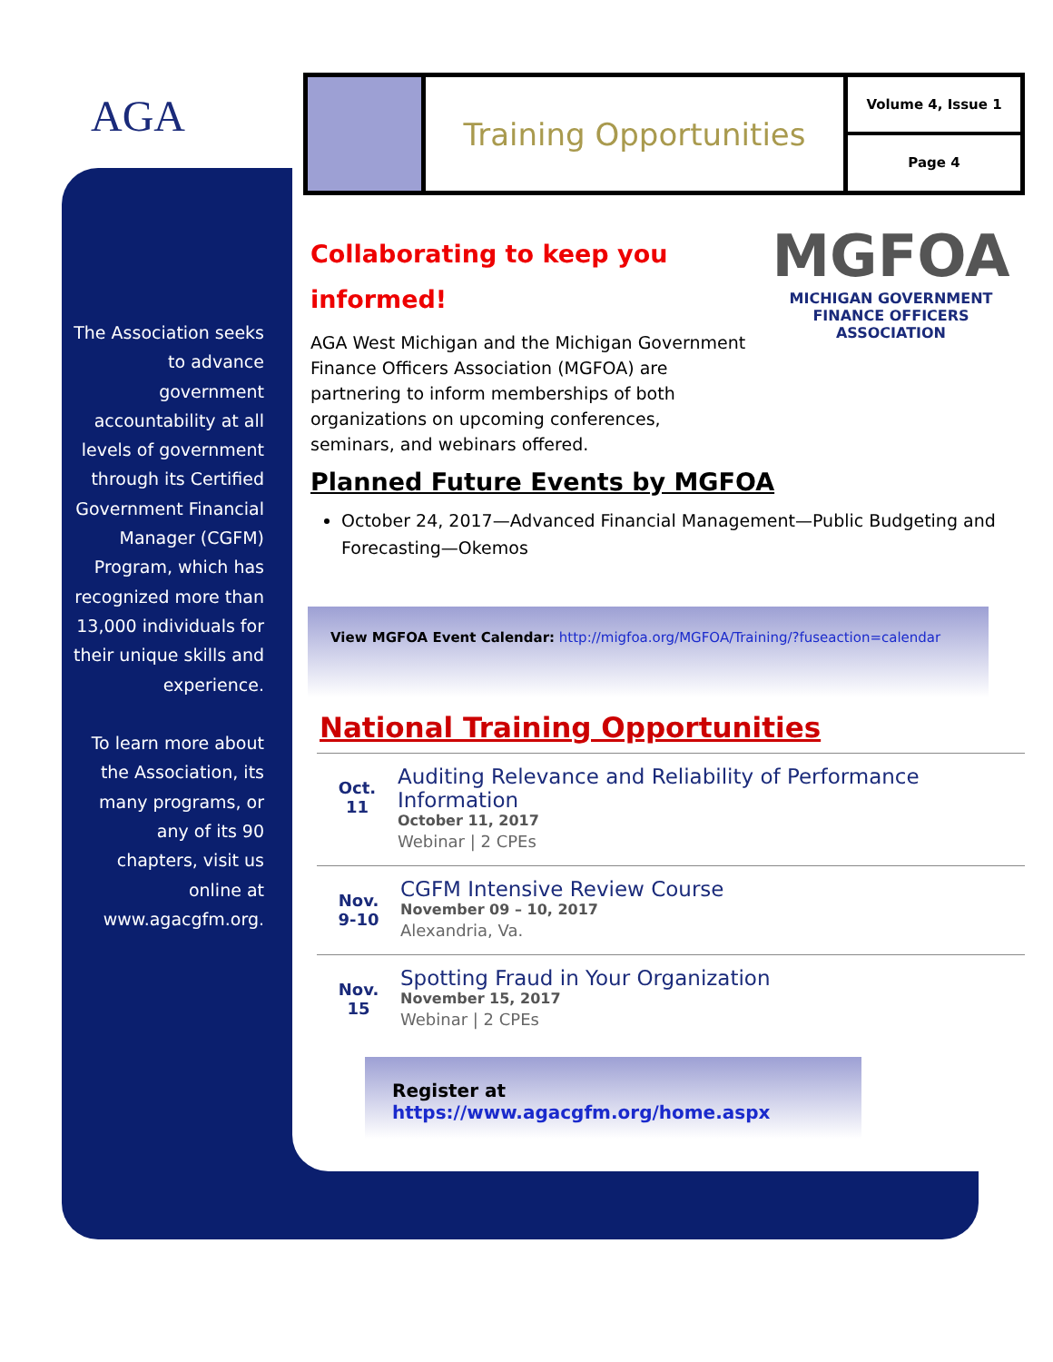AGA
The Association seeks to advance government accountability at all levels of government through its Certified Government Financial Manager (CGFM) Program, which has recognized more than 13,000 individuals for their unique skills and experience.
To learn more about the Association, its many programs, or any of its 90 chapters, visit us online at www.agacgfm.org.
Training Opportunities
Volume 4, Issue 1
Page 4
Collaborating to keep you informed!
MGFOA
MICHIGAN GOVERNMENT
FINANCE OFFICERS ASSOCIATION
AGA West Michigan and the Michigan Government Finance Officers Association (MGFOA) are partnering to inform memberships of both organizations on upcoming conferences, seminars, and webinars offered.
Planned Future Events by MGFOA
October 24, 2017—Advanced Financial Management—Public Budgeting and Forecasting—Okemos
View MGFOA Event Calendar: http://migfoa.org/MGFOA/Training/?fuseaction=calendar
National Training Opportunities
Oct.
11
Auditing Relevance and Reliability of Performance Information
October 11, 2017
Webinar | 2 CPEs
Nov.
9-10
CGFM Intensive Review Course
November 09 – 10, 2017
Alexandria, Va.
Nov.
15
Spotting Fraud in Your Organization
November 15, 2017
Webinar | 2 CPEs
Register at https://www.agacgfm.org/home.aspx